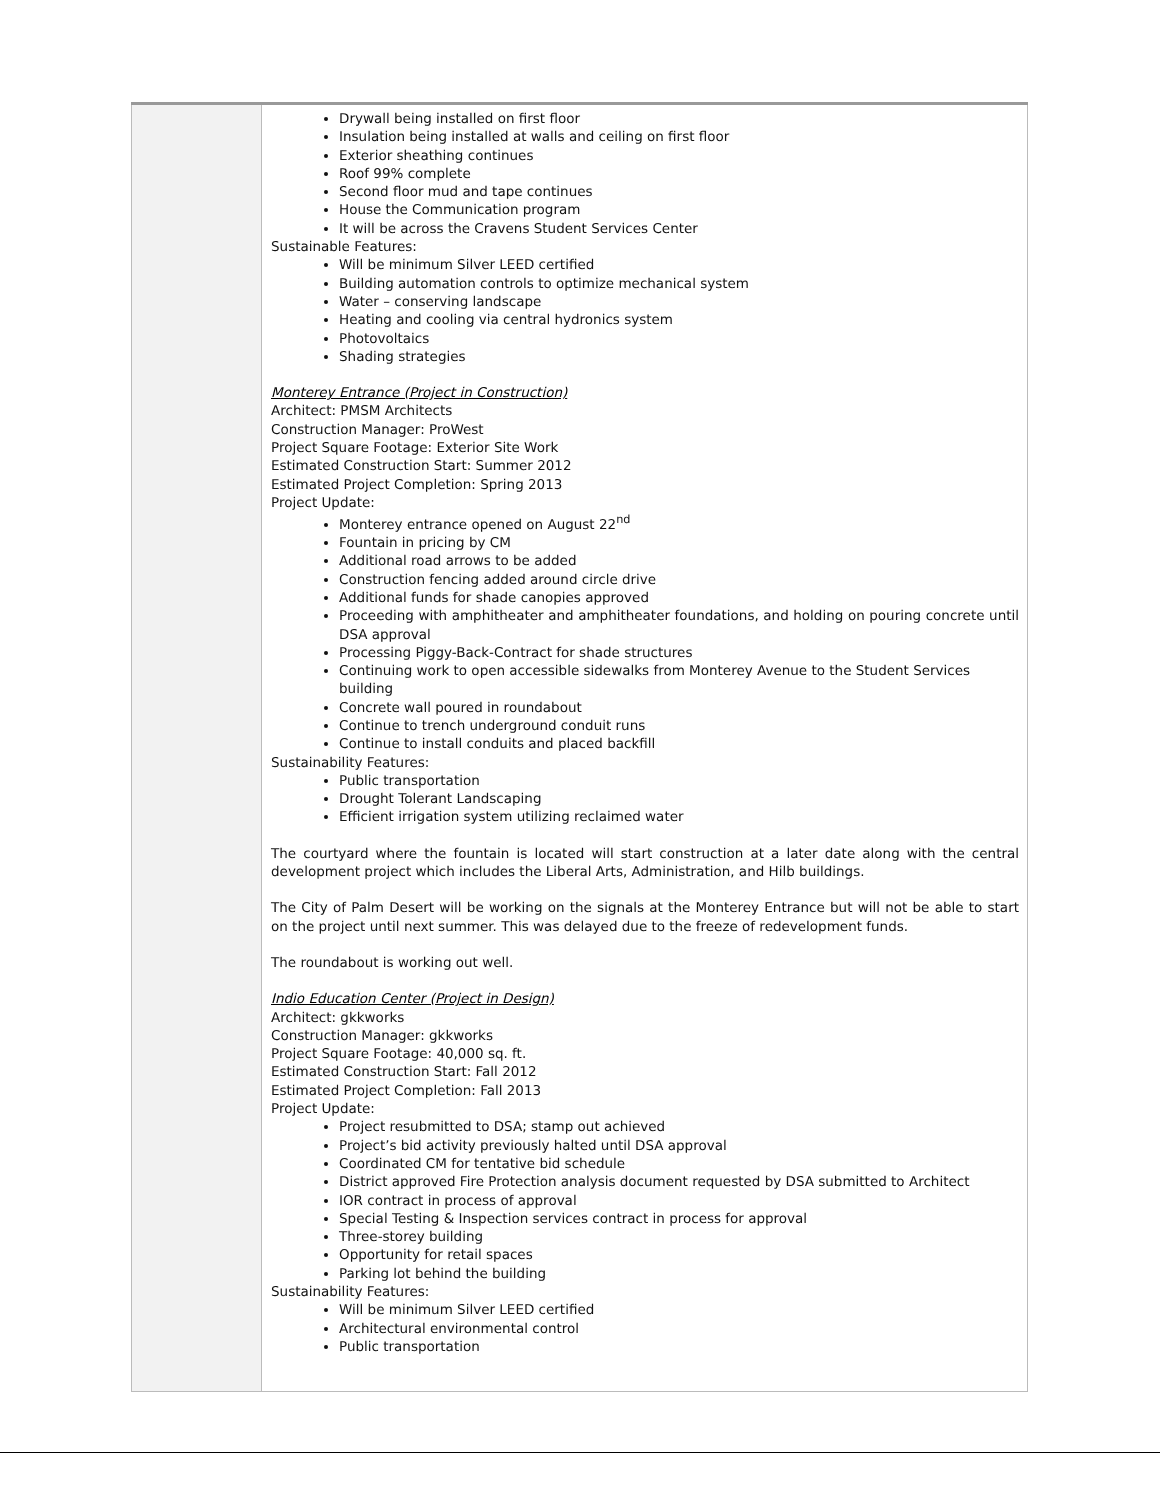| | Drywall being installed on first floor Insulation being installed at walls and ceiling on first floor Exterior sheathing continues Roof 99% complete Second floor mud and tape continues House the Communication program It will be across the Cravens Student Services Center Sustainable Features: Will be minimum Silver LEED certified Building automation controls to optimize mechanical system Water – conserving landscape Heating and cooling via central hydronics system Photovoltaics Shading strategies Monterey Entrance (Project in Construction) Architect: PMSM Architects Construction Manager: ProWest Project Square Footage: Exterior Site Work Estimated Construction Start: Summer 2012 Estimated Project Completion: Spring 2013 Project Update: Monterey entrance opened on August 22<sup>nd</sup> Fountain in pricing by CM Additional road arrows to be added Construction fencing added around circle drive Additional funds for shade canopies approved Proceeding with amphitheater and amphitheater foundations, and holding on pouring concrete until DSA approval Processing Piggy-Back-Contract for shade structures Continuing work to open accessible sidewalks from Monterey Avenue to the Student Services building Concrete wall poured in roundabout Continue to trench underground conduit runs Continue to install conduits and placed backfill Sustainability Features: Public transportation Drought Tolerant Landscaping Efficient irrigation system utilizing reclaimed water The courtyard where the fountain is located will start construction at a later date along with the central development project which includes the Liberal Arts, Administration, and Hilb buildings. The City of Palm Desert will be working on the signals at the Monterey Entrance but will not be able to start on the project until next summer. This was delayed due to the freeze of redevelopment funds. The roundabout is working out well. Indio Education Center (Project in Design) Architect: gkkworks Construction Manager: gkkworks Project Square Footage: 40,000 sq. ft. Estimated Construction Start: Fall 2012 Estimated Project Completion: Fall 2013 Project Update: Project resubmitted to DSA; stamp out achieved Project’s bid activity previously halted until DSA approval Coordinated CM for tentative bid schedule District approved Fire Protection analysis document requested by DSA submitted to Architect IOR contract in process of approval Special Testing & Inspection services contract in process for approval Three-storey building Opportunity for retail spaces Parking lot behind the building Sustainability Features: Will be minimum Silver LEED certified Architectural environmental control Public transportation |